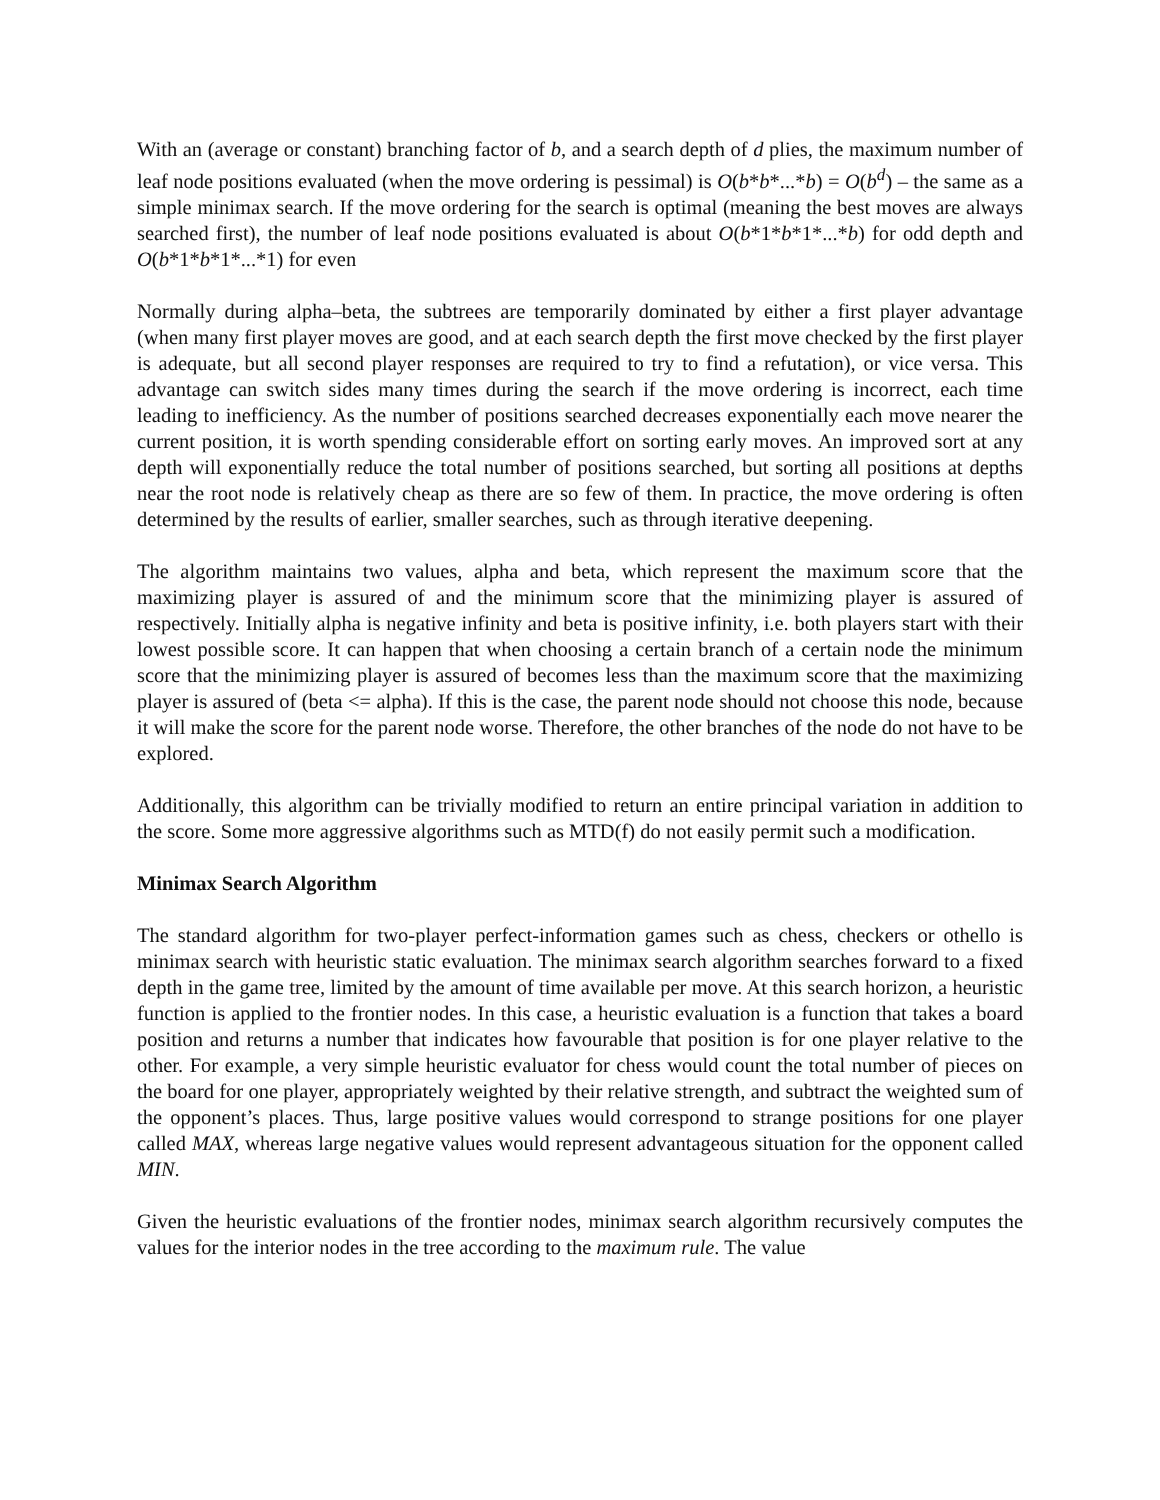With an (average or constant) branching factor of b, and a search depth of d plies, the maximum number of leaf node positions evaluated (when the move ordering is pessimal) is O(b*b*...*b) = O(b<sup>d</sup>) – the same as a simple minimax search. If the move ordering for the search is optimal (meaning the best moves are always searched first), the number of leaf node positions evaluated is about O(b*1*b*1*...*b) for odd depth and O(b*1*b*1*...*1) for even
Normally during alpha–beta, the subtrees are temporarily dominated by either a first player advantage (when many first player moves are good, and at each search depth the first move checked by the first player is adequate, but all second player responses are required to try to find a refutation), or vice versa. This advantage can switch sides many times during the search if the move ordering is incorrect, each time leading to inefficiency. As the number of positions searched decreases exponentially each move nearer the current position, it is worth spending considerable effort on sorting early moves. An improved sort at any depth will exponentially reduce the total number of positions searched, but sorting all positions at depths near the root node is relatively cheap as there are so few of them. In practice, the move ordering is often determined by the results of earlier, smaller searches, such as through iterative deepening.
The algorithm maintains two values, alpha and beta, which represent the maximum score that the maximizing player is assured of and the minimum score that the minimizing player is assured of respectively. Initially alpha is negative infinity and beta is positive infinity, i.e. both players start with their lowest possible score. It can happen that when choosing a certain branch of a certain node the minimum score that the minimizing player is assured of becomes less than the maximum score that the maximizing player is assured of (beta <= alpha). If this is the case, the parent node should not choose this node, because it will make the score for the parent node worse. Therefore, the other branches of the node do not have to be explored.
Additionally, this algorithm can be trivially modified to return an entire principal variation in addition to the score. Some more aggressive algorithms such as MTD(f) do not easily permit such a modification.
Minimax Search Algorithm
The standard algorithm for two-player perfect-information games such as chess, checkers or othello is minimax search with heuristic static evaluation. The minimax search algorithm searches forward to a fixed depth in the game tree, limited by the amount of time available per move. At this search horizon, a heuristic function is applied to the frontier nodes. In this case, a heuristic evaluation is a function that takes a board position and returns a number that indicates how favourable that position is for one player relative to the other. For example, a very simple heuristic evaluator for chess would count the total number of pieces on the board for one player, appropriately weighted by their relative strength, and subtract the weighted sum of the opponent’s places. Thus, large positive values would correspond to strange positions for one player called MAX, whereas large negative values would represent advantageous situation for the opponent called MIN.
Given the heuristic evaluations of the frontier nodes, minimax search algorithm recursively computes the values for the interior nodes in the tree according to the maximum rule. The value